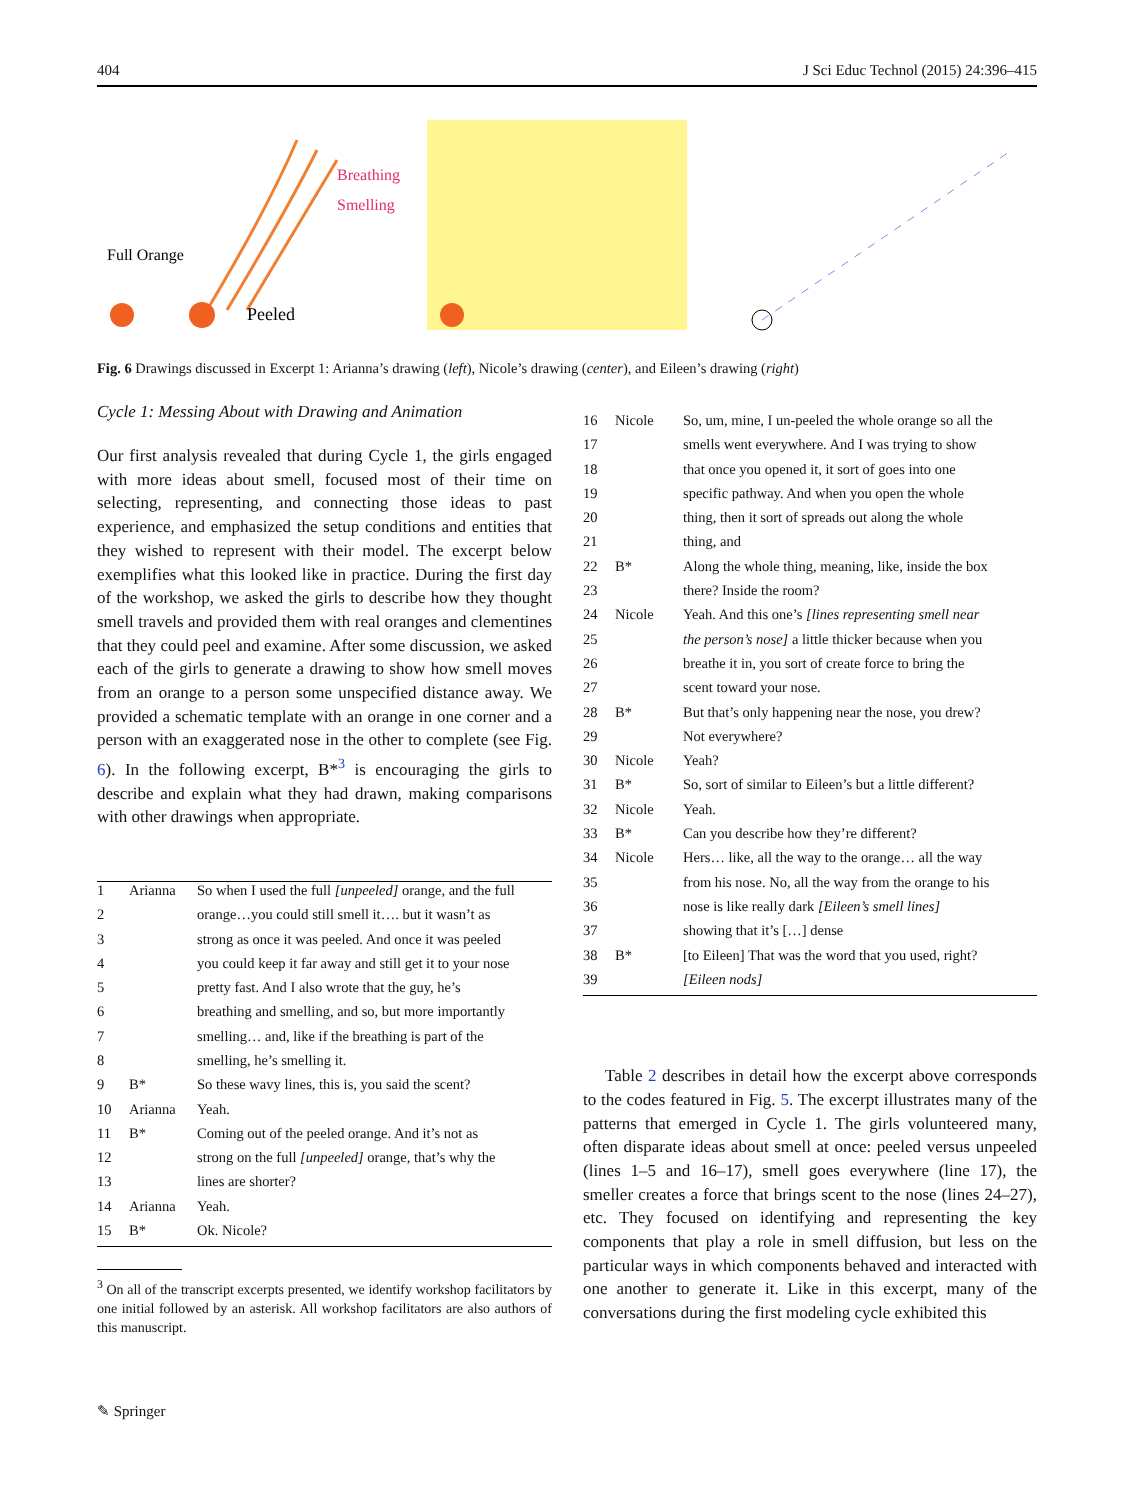404 J Sci Educ Technol (2015) 24:396–415
Breathing
Smelling
Peeled
Full Orange
Fig. 6 Drawings discussed in Excerpt 1: Arianna’s drawing (left), Nicole’s drawing (center), and Eileen’s drawing (right)
Cycle 1: Messing About with Drawing and Animation
Our first analysis revealed that during Cycle 1, the girls engaged with more ideas about smell, focused most of their time on selecting, representing, and connecting those ideas to past experience, and emphasized the setup conditions and entities that they wished to represent with their model. The excerpt below exemplifies what this looked like in practice. During the first day of the workshop, we asked the girls to describe how they thought smell travels and provided them with real oranges and clementines that they could peel and examine. After some discussion, we asked each of the girls to generate a drawing to show how smell moves from an orange to a person some unspecified distance away. We provided a schematic template with an orange in one corner and a person with an exaggerated nose in the other to complete (see Fig. 6). In the following excerpt, B*<sup>3</sup> is encouraging the girls to describe and explain what they had drawn, making comparisons with other drawings when appropriate.
| 1 | Arianna | So when I used the full [unpeeled] orange, and the full |
| 2 | | orange…you could still smell it…. but it wasn’t as |
| 3 | | strong as once it was peeled. And once it was peeled |
| 4 | | you could keep it far away and still get it to your nose |
| 5 | | pretty fast. And I also wrote that the guy, he’s |
| 6 | | breathing and smelling, and so, but more importantly |
| 7 | | smelling… and, like if the breathing is part of the |
| 8 | | smelling, he’s smelling it. |
| 9 | B* | So these wavy lines, this is, you said the scent? |
| 10 | Arianna | Yeah. |
| 11 | B* | Coming out of the peeled orange. And it’s not as |
| 12 | | strong on the full [unpeeled] orange, that’s why the |
| 13 | | lines are shorter? |
| 14 | Arianna | Yeah. |
| 15 | B* | Ok. Nicole? |
<sup>3</sup> On all of the transcript excerpts presented, we identify workshop facilitators by one initial followed by an asterisk. All workshop facilitators are also authors of this manuscript.
| 16 | Nicole | So, um, mine, I un-peeled the whole orange so all the |
| 17 | | smells went everywhere. And I was trying to show |
| 18 | | that once you opened it, it sort of goes into one |
| 19 | | specific pathway. And when you open the whole |
| 20 | | thing, then it sort of spreads out along the whole |
| 21 | | thing, and |
| 22 | B* | Along the whole thing, meaning, like, inside the box |
| 23 | | there? Inside the room? |
| 24 | Nicole | Yeah. And this one’s [lines representing smell near |
| 25 | | the person’s nose] a little thicker because when you |
| 26 | | breathe it in, you sort of create force to bring the |
| 27 | | scent toward your nose. |
| 28 | B* | But that’s only happening near the nose, you drew? |
| 29 | | Not everywhere? |
| 30 | Nicole | Yeah? |
| 31 | B* | So, sort of similar to Eileen’s but a little different? |
| 32 | Nicole | Yeah. |
| 33 | B* | Can you describe how they’re different? |
| 34 | Nicole | Hers… like, all the way to the orange… all the way |
| 35 | | from his nose. No, all the way from the orange to his |
| 36 | | nose is like really dark [Eileen’s smell lines] |
| 37 | | showing that it’s […] dense |
| 38 | B* | [to Eileen] That was the word that you used, right? |
| 39 | | [Eileen nods] |
Table 2 describes in detail how the excerpt above corresponds to the codes featured in Fig. 5. The excerpt illustrates many of the patterns that emerged in Cycle 1. The girls volunteered many, often disparate ideas about smell at once: peeled versus unpeeled (lines 1–5 and 16–17), smell goes everywhere (line 17), the smeller creates a force that brings scent to the nose (lines 24–27), etc. They focused on identifying and representing the key components that play a role in smell diffusion, but less on the particular ways in which components behaved and interacted with one another to generate it. Like in this excerpt, many of the conversations during the first modeling cycle exhibited this
✎ Springer